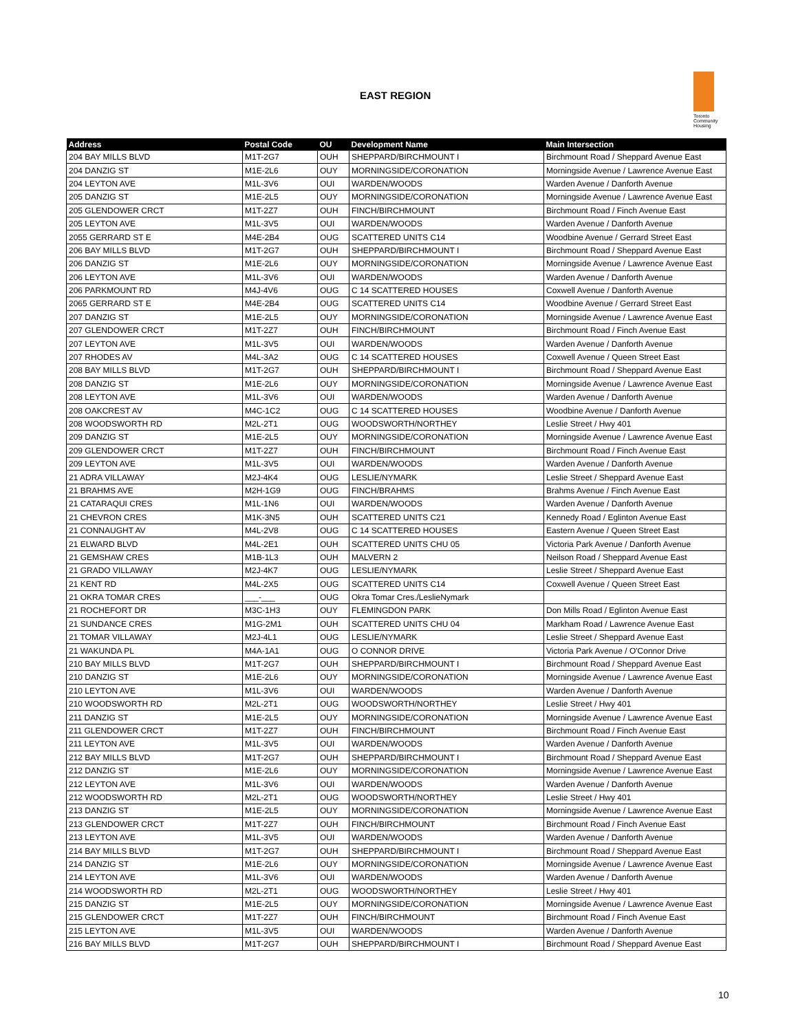EAST REGION
Toronto Community Housing
| Address | Postal Code | OU | Development Name | Main Intersection |
| --- | --- | --- | --- | --- |
| 204 BAY MILLS BLVD | M1T-2G7 | OUH | SHEPPARD/BIRCHMOUNT I | Birchmount Road / Sheppard Avenue East |
| 204 DANZIG ST | M1E-2L6 | OUY | MORNINGSIDE/CORONATION | Morningside Avenue / Lawrence Avenue East |
| 204 LEYTON AVE | M1L-3V6 | OUI | WARDEN/WOODS | Warden Avenue / Danforth Avenue |
| 205 DANZIG ST | M1E-2L5 | OUY | MORNINGSIDE/CORONATION | Morningside Avenue / Lawrence Avenue East |
| 205 GLENDOWER CRCT | M1T-2Z7 | OUH | FINCH/BIRCHMOUNT | Birchmount Road / Finch Avenue East |
| 205 LEYTON AVE | M1L-3V5 | OUI | WARDEN/WOODS | Warden Avenue / Danforth Avenue |
| 2055 GERRARD ST E | M4E-2B4 | OUG | SCATTERED UNITS C14 | Woodbine Avenue / Gerrard Street East |
| 206 BAY MILLS BLVD | M1T-2G7 | OUH | SHEPPARD/BIRCHMOUNT I | Birchmount Road / Sheppard Avenue East |
| 206 DANZIG ST | M1E-2L6 | OUY | MORNINGSIDE/CORONATION | Morningside Avenue / Lawrence Avenue East |
| 206 LEYTON AVE | M1L-3V6 | OUI | WARDEN/WOODS | Warden Avenue / Danforth Avenue |
| 206 PARKMOUNT RD | M4J-4V6 | OUG | C 14 SCATTERED HOUSES | Coxwell Avenue / Danforth Avenue |
| 2065 GERRARD ST E | M4E-2B4 | OUG | SCATTERED UNITS C14 | Woodbine Avenue / Gerrard Street East |
| 207 DANZIG ST | M1E-2L5 | OUY | MORNINGSIDE/CORONATION | Morningside Avenue / Lawrence Avenue East |
| 207 GLENDOWER CRCT | M1T-2Z7 | OUH | FINCH/BIRCHMOUNT | Birchmount Road / Finch Avenue East |
| 207 LEYTON AVE | M1L-3V5 | OUI | WARDEN/WOODS | Warden Avenue / Danforth Avenue |
| 207 RHODES AV | M4L-3A2 | OUG | C 14 SCATTERED HOUSES | Coxwell Avenue / Queen Street East |
| 208 BAY MILLS BLVD | M1T-2G7 | OUH | SHEPPARD/BIRCHMOUNT I | Birchmount Road / Sheppard Avenue East |
| 208 DANZIG ST | M1E-2L6 | OUY | MORNINGSIDE/CORONATION | Morningside Avenue / Lawrence Avenue East |
| 208 LEYTON AVE | M1L-3V6 | OUI | WARDEN/WOODS | Warden Avenue / Danforth Avenue |
| 208 OAKCREST AV | M4C-1C2 | OUG | C 14 SCATTERED HOUSES | Woodbine Avenue / Danforth Avenue |
| 208 WOODSWORTH RD | M2L-2T1 | OUG | WOODSWORTH/NORTHEY | Leslie Street / Hwy 401 |
| 209 DANZIG ST | M1E-2L5 | OUY | MORNINGSIDE/CORONATION | Morningside Avenue / Lawrence Avenue East |
| 209 GLENDOWER CRCT | M1T-2Z7 | OUH | FINCH/BIRCHMOUNT | Birchmount Road / Finch Avenue East |
| 209 LEYTON AVE | M1L-3V5 | OUI | WARDEN/WOODS | Warden Avenue / Danforth Avenue |
| 21 ADRA VILLAWAY | M2J-4K4 | OUG | LESLIE/NYMARK | Leslie Street / Sheppard Avenue East |
| 21 BRAHMS AVE | M2H-1G9 | OUG | FINCH/BRAHMS | Brahms Avenue / Finch Avenue East |
| 21 CATARAQUI CRES | M1L-1N6 | OUI | WARDEN/WOODS | Warden Avenue / Danforth Avenue |
| 21 CHEVRON CRES | M1K-3N5 | OUH | SCATTERED UNITS C21 | Kennedy Road / Eglinton Avenue East |
| 21 CONNAUGHT AV | M4L-2V8 | OUG | C 14 SCATTERED HOUSES | Eastern Avenue / Queen Street East |
| 21 ELWARD BLVD | M4L-2E1 | OUH | SCATTERED UNITS CHU 05 | Victoria Park Avenue / Danforth Avenue |
| 21 GEMSHAW CRES | M1B-1L3 | OUH | MALVERN 2 | Neilson Road / Sheppard Avenue East |
| 21 GRADO VILLAWAY | M2J-4K7 | OUG | LESLIE/NYMARK | Leslie Street / Sheppard Avenue East |
| 21 KENT RD | M4L-2X5 | OUG | SCATTERED UNITS C14 | Coxwell Avenue / Queen Street East |
| 21 OKRA TOMAR CRES | ___-___ | OUG | Okra Tomar Cres./LeslieNymark | |
| 21 ROCHEFORT DR | M3C-1H3 | OUY | FLEMINGDON PARK | Don Mills Road / Eglinton Avenue East |
| 21 SUNDANCE CRES | M1G-2M1 | OUH | SCATTERED UNITS CHU 04 | Markham Road / Lawrence Avenue East |
| 21 TOMAR VILLAWAY | M2J-4L1 | OUG | LESLIE/NYMARK | Leslie Street / Sheppard Avenue East |
| 21 WAKUNDA PL | M4A-1A1 | OUG | O CONNOR DRIVE | Victoria Park Avenue / O'Connor Drive |
| 210 BAY MILLS BLVD | M1T-2G7 | OUH | SHEPPARD/BIRCHMOUNT I | Birchmount Road / Sheppard Avenue East |
| 210 DANZIG ST | M1E-2L6 | OUY | MORNINGSIDE/CORONATION | Morningside Avenue / Lawrence Avenue East |
| 210 LEYTON AVE | M1L-3V6 | OUI | WARDEN/WOODS | Warden Avenue / Danforth Avenue |
| 210 WOODSWORTH RD | M2L-2T1 | OUG | WOODSWORTH/NORTHEY | Leslie Street / Hwy 401 |
| 211 DANZIG ST | M1E-2L5 | OUY | MORNINGSIDE/CORONATION | Morningside Avenue / Lawrence Avenue East |
| 211 GLENDOWER CRCT | M1T-2Z7 | OUH | FINCH/BIRCHMOUNT | Birchmount Road / Finch Avenue East |
| 211 LEYTON AVE | M1L-3V5 | OUI | WARDEN/WOODS | Warden Avenue / Danforth Avenue |
| 212 BAY MILLS BLVD | M1T-2G7 | OUH | SHEPPARD/BIRCHMOUNT I | Birchmount Road / Sheppard Avenue East |
| 212 DANZIG ST | M1E-2L6 | OUY | MORNINGSIDE/CORONATION | Morningside Avenue / Lawrence Avenue East |
| 212 LEYTON AVE | M1L-3V6 | OUI | WARDEN/WOODS | Warden Avenue / Danforth Avenue |
| 212 WOODSWORTH RD | M2L-2T1 | OUG | WOODSWORTH/NORTHEY | Leslie Street / Hwy 401 |
| 213 DANZIG ST | M1E-2L5 | OUY | MORNINGSIDE/CORONATION | Morningside Avenue / Lawrence Avenue East |
| 213 GLENDOWER CRCT | M1T-2Z7 | OUH | FINCH/BIRCHMOUNT | Birchmount Road / Finch Avenue East |
| 213 LEYTON AVE | M1L-3V5 | OUI | WARDEN/WOODS | Warden Avenue / Danforth Avenue |
| 214 BAY MILLS BLVD | M1T-2G7 | OUH | SHEPPARD/BIRCHMOUNT I | Birchmount Road / Sheppard Avenue East |
| 214 DANZIG ST | M1E-2L6 | OUY | MORNINGSIDE/CORONATION | Morningside Avenue / Lawrence Avenue East |
| 214 LEYTON AVE | M1L-3V6 | OUI | WARDEN/WOODS | Warden Avenue / Danforth Avenue |
| 214 WOODSWORTH RD | M2L-2T1 | OUG | WOODSWORTH/NORTHEY | Leslie Street / Hwy 401 |
| 215 DANZIG ST | M1E-2L5 | OUY | MORNINGSIDE/CORONATION | Morningside Avenue / Lawrence Avenue East |
| 215 GLENDOWER CRCT | M1T-2Z7 | OUH | FINCH/BIRCHMOUNT | Birchmount Road / Finch Avenue East |
| 215 LEYTON AVE | M1L-3V5 | OUI | WARDEN/WOODS | Warden Avenue / Danforth Avenue |
| 216 BAY MILLS BLVD | M1T-2G7 | OUH | SHEPPARD/BIRCHMOUNT I | Birchmount Road / Sheppard Avenue East |
10